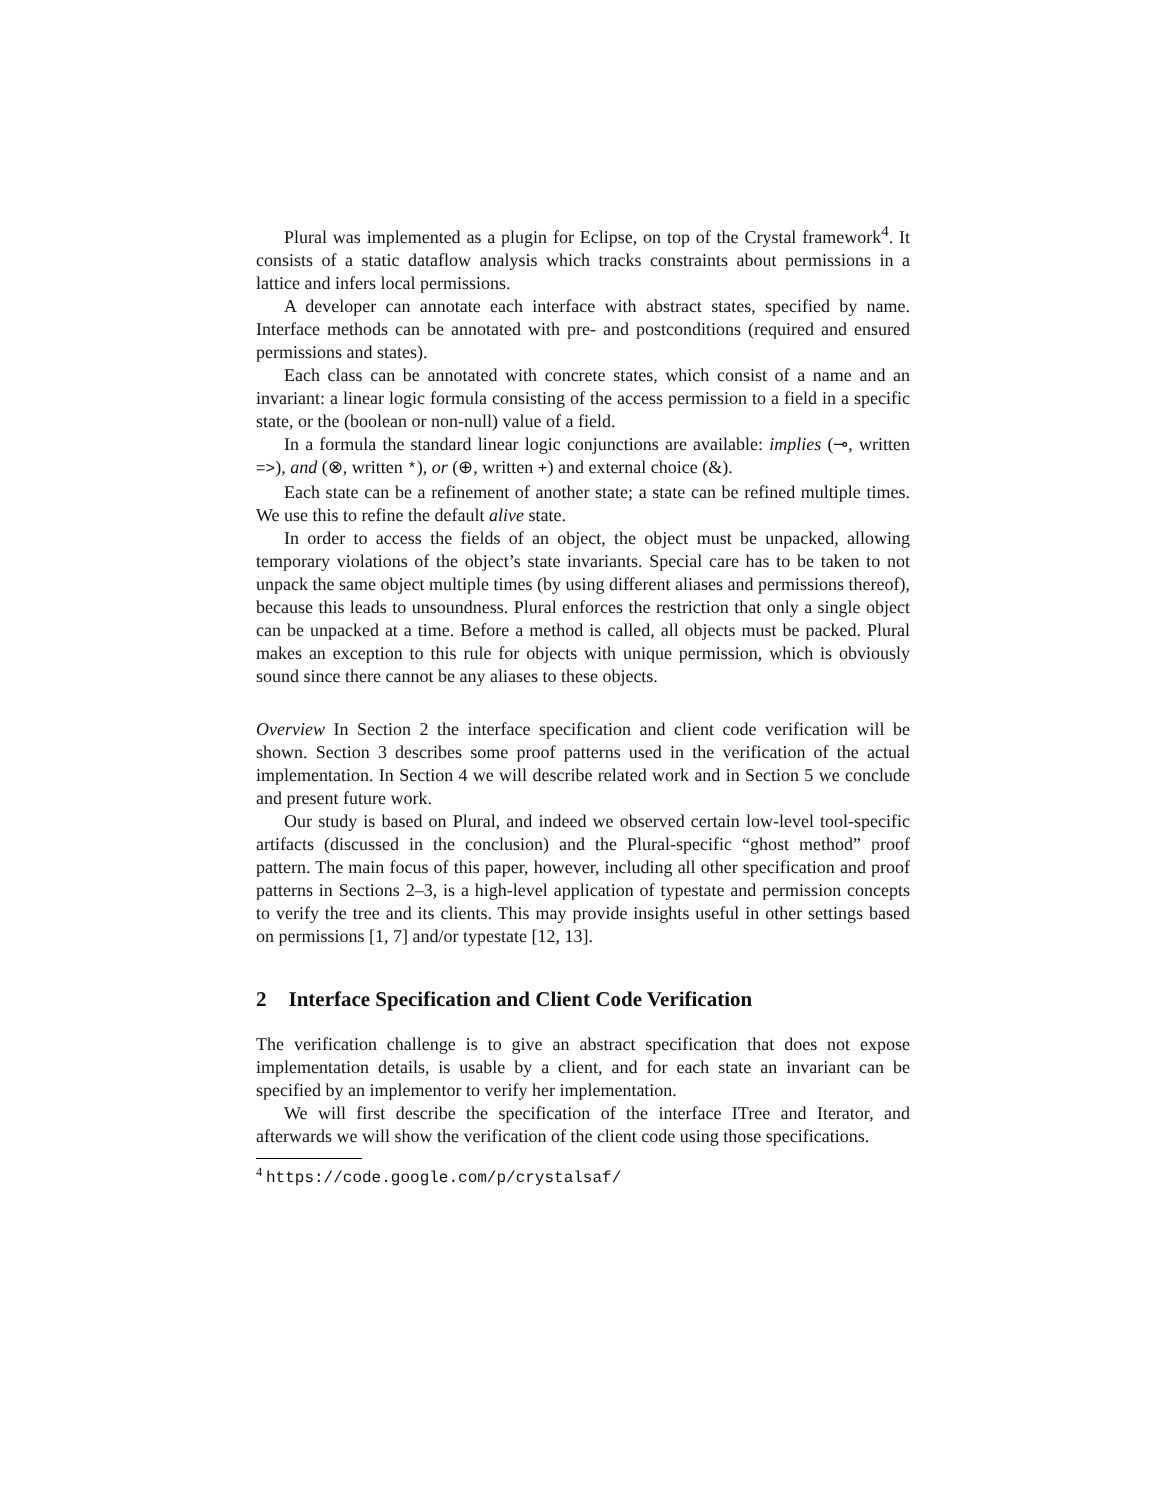Plural was implemented as a plugin for Eclipse, on top of the Crystal framework<sup>4</sup>. It consists of a static dataflow analysis which tracks constraints about permissions in a lattice and infers local permissions.
A developer can annotate each interface with abstract states, specified by name. Interface methods can be annotated with pre- and postconditions (required and ensured permissions and states).
Each class can be annotated with concrete states, which consist of a name and an invariant: a linear logic formula consisting of the access permission to a field in a specific state, or the (boolean or non-null) value of a field.
In a formula the standard linear logic conjunctions are available: implies (⊸, written =>), and (⊗, written *), or (⊕, written +) and external choice (&).
Each state can be a refinement of another state; a state can be refined multiple times. We use this to refine the default alive state.
In order to access the fields of an object, the object must be unpacked, allowing temporary violations of the object’s state invariants. Special care has to be taken to not unpack the same object multiple times (by using different aliases and permissions thereof), because this leads to unsoundness. Plural enforces the restriction that only a single object can be unpacked at a time. Before a method is called, all objects must be packed. Plural makes an exception to this rule for objects with unique permission, which is obviously sound since there cannot be any aliases to these objects.
Overview In Section 2 the interface specification and client code verification will be shown. Section 3 describes some proof patterns used in the verification of the actual implementation. In Section 4 we will describe related work and in Section 5 we conclude and present future work.
Our study is based on Plural, and indeed we observed certain low-level tool-specific artifacts (discussed in the conclusion) and the Plural-specific “ghost method” proof pattern. The main focus of this paper, however, including all other specification and proof patterns in Sections 2–3, is a high-level application of typestate and permission concepts to verify the tree and its clients. This may provide insights useful in other settings based on permissions [1, 7] and/or typestate [12, 13].
2 Interface Specification and Client Code Verification
The verification challenge is to give an abstract specification that does not expose implementation details, is usable by a client, and for each state an invariant can be specified by an implementor to verify her implementation.
We will first describe the specification of the interface ITree and Iterator, and afterwards we will show the verification of the client code using those specifications.
<sup>4</sup> https://code.google.com/p/crystalsaf/